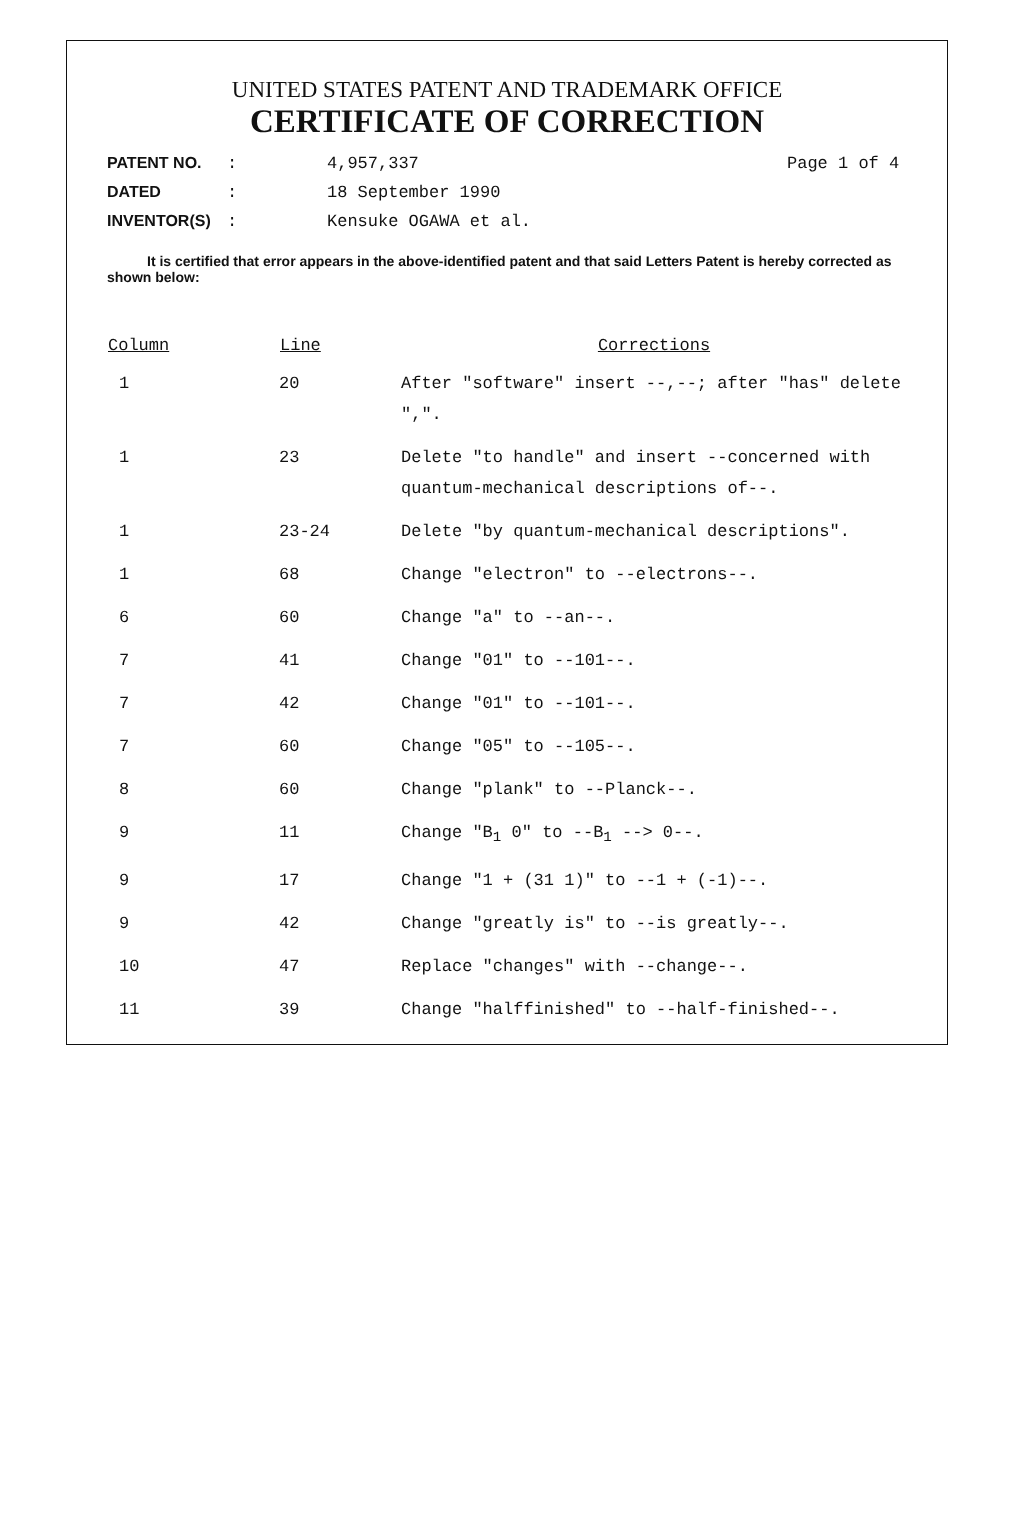UNITED STATES PATENT AND TRADEMARK OFFICE
CERTIFICATE OF CORRECTION
PATENT NO.
:
4,957,337
Page 1 of 4
DATED
:
18 September 1990
INVENTOR(S)
:
Kensuke OGAWA et al.
It is certified that error appears in the above-identified patent and that said Letters Patent is hereby corrected as shown below:
| Column | Line | Corrections |
| --- | --- | --- |
| 1 | 20 | After "software" insert --,--; after "has" delete ",". |
| 1 | 23 | Delete "to handle" and insert --concerned with quantum-mechanical descriptions of--. |
| 1 | 23-24 | Delete "by quantum-mechanical descriptions". |
| 1 | 68 | Change "electron" to --electrons--. |
| 6 | 60 | Change "a" to --an--. |
| 7 | 41 | Change "01" to --101--. |
| 7 | 42 | Change "01" to --101--. |
| 7 | 60 | Change "05" to --105--. |
| 8 | 60 | Change "plank" to --Planck--. |
| 9 | 11 | Change "B<sub>1</sub> 0" to --B<sub>1</sub> --> 0--. |
| 9 | 17 | Change "1 + (31 1)" to --1 + (-1)--. |
| 9 | 42 | Change "greatly is" to --is greatly--. |
| 10 | 47 | Replace "changes" with --change--. |
| 11 | 39 | Change "halffinished" to --half-finished--. |